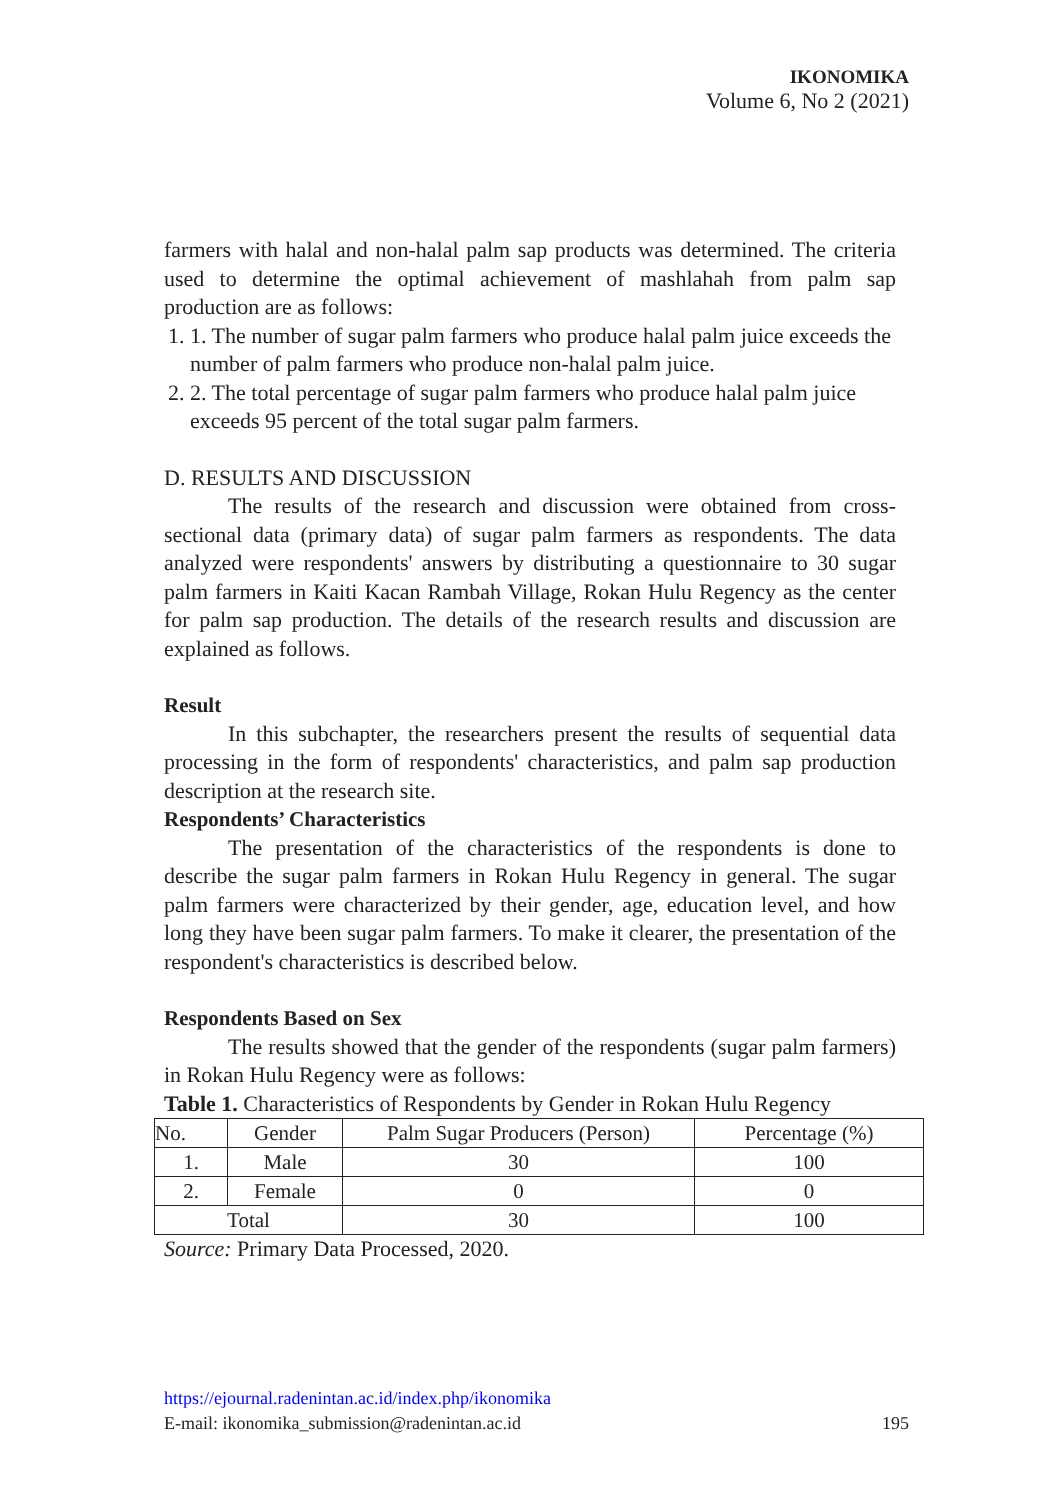IKONOMIKA
Volume 6, No 2 (2021)
farmers with halal and non-halal palm sap products was determined. The criteria used to determine the optimal achievement of mashlahah from palm sap production are as follows:
1. 1. The number of sugar palm farmers who produce halal palm juice exceeds the number of palm farmers who produce non-halal palm juice.
2. 2. The total percentage of sugar palm farmers who produce halal palm juice exceeds 95 percent of the total sugar palm farmers.
D. RESULTS AND DISCUSSION
The results of the research and discussion were obtained from cross-sectional data (primary data) of sugar palm farmers as respondents. The data analyzed were respondents' answers by distributing a questionnaire to 30 sugar palm farmers in Kaiti Kacan Rambah Village, Rokan Hulu Regency as the center for palm sap production. The details of the research results and discussion are explained as follows.
Result
In this subchapter, the researchers present the results of sequential data processing in the form of respondents' characteristics, and palm sap production description at the research site.
Respondents’ Characteristics
The presentation of the characteristics of the respondents is done to describe the sugar palm farmers in Rokan Hulu Regency in general. The sugar palm farmers were characterized by their gender, age, education level, and how long they have been sugar palm farmers. To make it clearer, the presentation of the respondent's characteristics is described below.
Respondents Based on Sex
The results showed that the gender of the respondents (sugar palm farmers) in Rokan Hulu Regency were as follows:
Table 1. Characteristics of Respondents by Gender in Rokan Hulu Regency
| No. | Gender | Palm Sugar Producers (Person) | Percentage (%) |
| 1. | Male | 30 | 100 |
| 2. | Female | 0 | 0 |
| Total | | 30 | 100 |
Source: Primary Data Processed, 2020.
https://ejournal.radenintan.ac.id/index.php/ikonomika
E-mail: ikonomika_submission@radenintan.ac.id 195